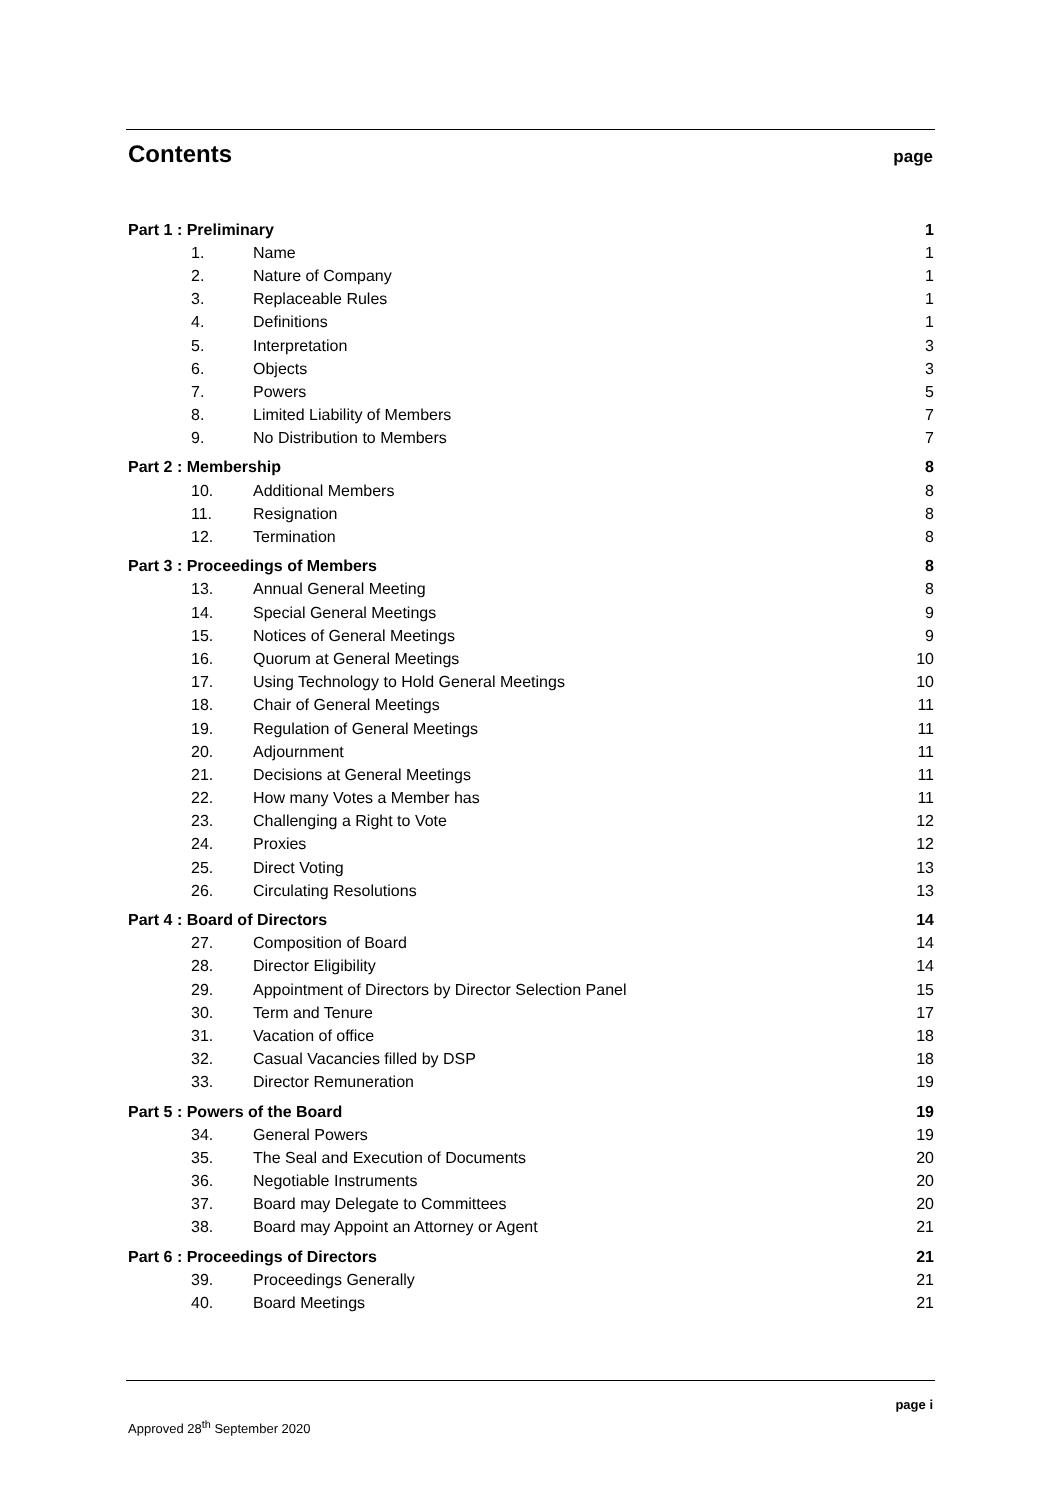Contents
page
| Part 1 : Preliminary | | 1 |
| 1. | Name | 1 |
| 2. | Nature of Company | 1 |
| 3. | Replaceable Rules | 1 |
| 4. | Definitions | 1 |
| 5. | Interpretation | 3 |
| 6. | Objects | 3 |
| 7. | Powers | 5 |
| 8. | Limited Liability of Members | 7 |
| 9. | No Distribution to Members | 7 |
| Part 2 : Membership | | 8 |
| 10. | Additional Members | 8 |
| 11. | Resignation | 8 |
| 12. | Termination | 8 |
| Part 3 : Proceedings of Members | | 8 |
| 13. | Annual General Meeting | 8 |
| 14. | Special General Meetings | 9 |
| 15. | Notices of General Meetings | 9 |
| 16. | Quorum at General Meetings | 10 |
| 17. | Using Technology to Hold General Meetings | 10 |
| 18. | Chair of General Meetings | 11 |
| 19. | Regulation of General Meetings | 11 |
| 20. | Adjournment | 11 |
| 21. | Decisions at General Meetings | 11 |
| 22. | How many Votes a Member has | 11 |
| 23. | Challenging a Right to Vote | 12 |
| 24. | Proxies | 12 |
| 25. | Direct Voting | 13 |
| 26. | Circulating Resolutions | 13 |
| Part 4 : Board of Directors | | 14 |
| 27. | Composition of Board | 14 |
| 28. | Director Eligibility | 14 |
| 29. | Appointment of Directors by Director Selection Panel | 15 |
| 30. | Term and Tenure | 17 |
| 31. | Vacation of office | 18 |
| 32. | Casual Vacancies filled by DSP | 18 |
| 33. | Director Remuneration | 19 |
| Part 5 : Powers of the Board | | 19 |
| 34. | General Powers | 19 |
| 35. | The Seal and Execution of Documents | 20 |
| 36. | Negotiable Instruments | 20 |
| 37. | Board may Delegate to Committees | 20 |
| 38. | Board may Appoint an Attorney or Agent | 21 |
| Part 6 : Proceedings of Directors | | 21 |
| 39. | Proceedings Generally | 21 |
| 40. | Board Meetings | 21 |
page i
Approved 28<sup>th</sup> September 2020